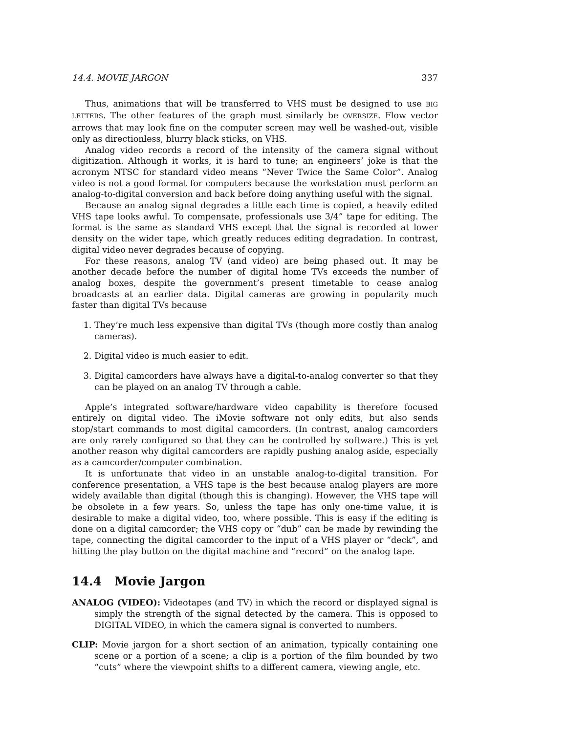14.4. MOVIE JARGON 337
Thus, animations that will be transferred to VHS must be designed to use BIG LETTERS. The other features of the graph must similarly be OVERSIZE. Flow vector arrows that may look fine on the computer screen may well be washed-out, visible only as directionless, blurry black sticks, on VHS.
Analog video records a record of the intensity of the camera signal without digitization. Although it works, it is hard to tune; an engineers’ joke is that the acronym NTSC for standard video means “Never Twice the Same Color”. Analog video is not a good format for computers because the workstation must perform an analog-to-digital conversion and back before doing anything useful with the signal.
Because an analog signal degrades a little each time is copied, a heavily edited VHS tape looks awful. To compensate, professionals use 3/4” tape for editing. The format is the same as standard VHS except that the signal is recorded at lower density on the wider tape, which greatly reduces editing degradation. In contrast, digital video never degrades because of copying.
For these reasons, analog TV (and video) are being phased out. It may be another decade before the number of digital home TVs exceeds the number of analog boxes, despite the government’s present timetable to cease analog broadcasts at an earlier data. Digital cameras are growing in popularity much faster than digital TVs because
1. They’re much less expensive than digital TVs (though more costly than analog cameras).
2. Digital video is much easier to edit.
3. Digital camcorders have always have a digital-to-analog converter so that they can be played on an analog TV through a cable.
Apple’s integrated software/hardware video capability is therefore focused entirely on digital video. The iMovie software not only edits, but also sends stop/start commands to most digital camcorders. (In contrast, analog camcorders are only rarely configured so that they can be controlled by software.) This is yet another reason why digital camcorders are rapidly pushing analog aside, especially as a camcorder/computer combination.
It is unfortunate that video in an unstable analog-to-digital transition. For conference presentation, a VHS tape is the best because analog players are more widely available than digital (though this is changing). However, the VHS tape will be obsolete in a few years. So, unless the tape has only one-time value, it is desirable to make a digital video, too, where possible. This is easy if the editing is done on a digital camcorder; the VHS copy or “dub” can be made by rewinding the tape, connecting the digital camcorder to the input of a VHS player or “deck”, and hitting the play button on the digital machine and “record” on the analog tape.
14.4 Movie Jargon
ANALOG (VIDEO): Videotapes (and TV) in which the record or displayed signal is simply the strength of the signal detected by the camera. This is opposed to DIGITAL VIDEO, in which the camera signal is converted to numbers.
CLIP: Movie jargon for a short section of an animation, typically containing one scene or a portion of a scene; a clip is a portion of the film bounded by two “cuts” where the viewpoint shifts to a different camera, viewing angle, etc.